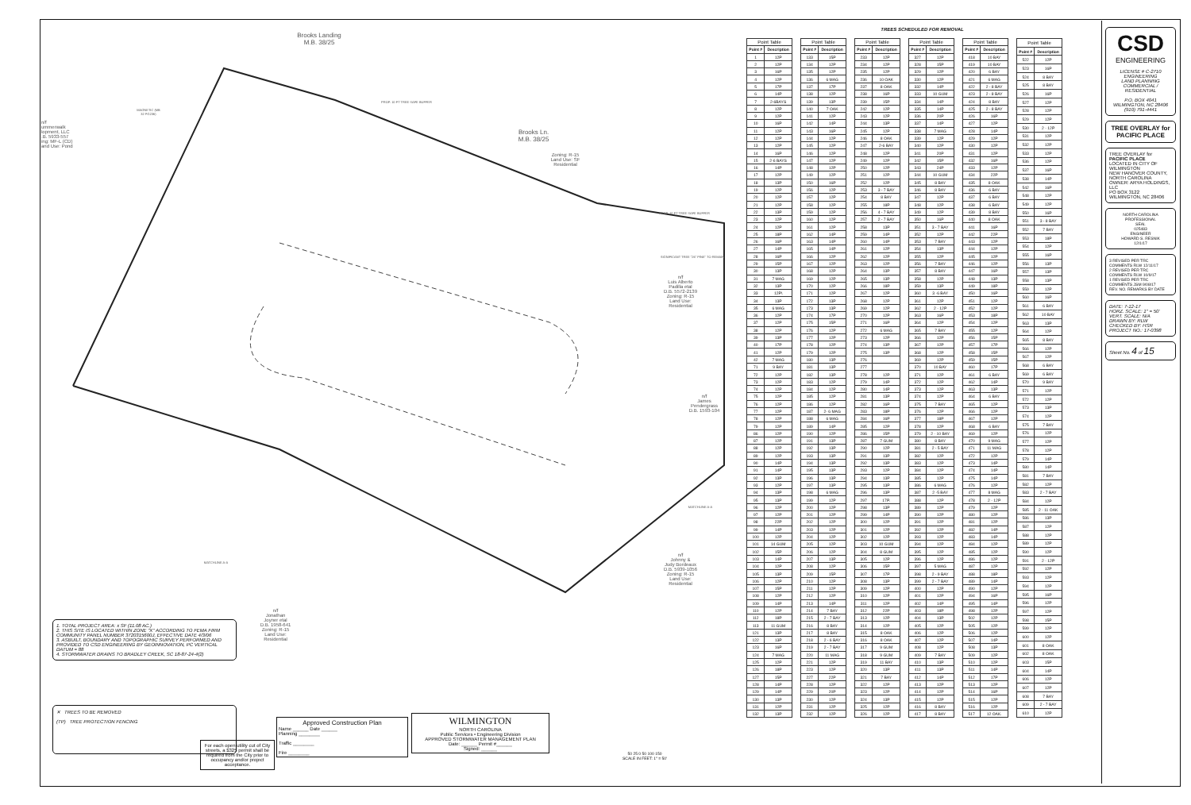Brooks Landing
M.B. 38/25
Brooks Ln.
M.B. 38/25
Zoning: R-15
Land Use: SF
Residential
n/f
ummerwalk
lopment, LLC
.B. 5933-557
ing: MF-L (CD)
and Use: Pond
n/f
Luis Alberto
Padilla etal
D.B. 5572-2139
Zoning: R-15
Land Use:
Residential
n/f
James
Pendergrass
D.B. 1593-104
n/f
Johnny &
Judy Bordeaux
D.B. 5939-1056
Zoning: R-15
Land Use:
Residential
n/f
Jonathan
Joyner etal
D.B. 1958-641
Zoning: R-15
Land Use:
Residential
PROP. 10 FT TREE SAFE BUFFER
PROP. 10 FT TREE SAFE BUFFER
SIGNIFICANT TREE "26" PINE" TO REMAIN
MAGNETIC (MB 32 PG236)
MATCHLINE A-A
MATCHLINE A-A
1. TOTAL PROJECT AREA: x SF (11.08 AC.)
2. THIS SITE IS LOCATED WITHIN ZONE "X" ACCORDING TO FEMA FIRM COMMUNITY PANEL NUMBER 3720315600J, EFFECTIVE DATE 4/3/06
3. ASBUILT, BOUNDARY AND TOPOGRAPHIC SURVEY PERFORMED AND PROVIDED TO CSD ENGINEERING BY GEOINNOVATION, PC VERTICAL DATUM = 88
4. STORMWATER DRAINS TO BRADLEY CREEK, SC 18-87-24-4(2)
✕ TREES TO BE REMOVED
(TP) TREE PROTECTION FENCING
For each open utility cut of City streets, a $325 permit shall be required from the City prior to occupancy and/or project acceptance.
Approved Construction Plan
Name ______ Date ______
Planning ________
Traffic ________
Fire ________
WILMINGTON
NORTH CAROLINA
Public Services • Engineering Division
APPROVED STORMWATER MANAGEMENT PLAN
Date: ______ Permit #______
Signed: ______
50 25 0 50 100 150
SCALE IN FEET: 1" = 50'
TREES SCHEDULED FOR REMOVAL
| Point Table | |
| --- | --- |
| Point # | Description |
| 1 | 12P |
| 2 | 12P |
| 3 | 16P |
| 4 | 12P |
| 5 | 17P |
| 6 | 14P |
| 7 | 2-6BAYS |
| 8 | 12P |
| 9 | 12P |
| 10 | 16P |
| 11 | 12P |
| 12 | 12P |
| 13 | 12P |
| 14 | 16P |
| 15 | 2-6 BAYS |
| 16 | 14P |
| 17 | 12P |
| 18 | 13P |
| 19 | 12P |
| 20 | 12P |
| 21 | 12P |
| 22 | 13P |
| 23 | 12P |
| 24 | 12P |
| 25 | 18P |
| 26 | 16P |
| 27 | 14P |
| 28 | 16P |
| 29 | 15P |
| 30 | 13P |
| 31 | 7 MAG |
| 32 | 13P |
| 33 | 12P\ |
| 34 | 13P |
| 35 | 6 MAG |
| 36 | 12P |
| 37 | 12P |
| 38 | 12P |
| 39 | 13P |
| 40 | 17P |
| 41 | 12P |
| 42 | 7 MAG |
| 71 | 9 BAY |
| 72 | 12P |
| 73 | 12P |
| 74 | 12P |
| 75 | 12P |
| 76 | 12P |
| 77 | 12P |
| 78 | 12P |
| 79 | 12P |
| 86 | 12P |
| 87 | 12P |
| 88 | 12P |
| 89 | 12P |
| 90 | 14P |
| 91 | 14P |
| 92 | 13P |
| 93 | 12P |
| 94 | 13P |
| 95 | 13P |
| 96 | 12P |
| 97 | 12P |
| 98 | 22P |
| 99 | 14P |
| 100 | 12P |
| 101 | 14 GUM |
| 102 | 15P |
| 103 | 14P |
| 104 | 12P |
| 105 | 13P |
| 106 | 12P |
| 107 | 15P |
| 108 | 12P |
| 109 | 14P |
| 110 | 12P |
| 112 | 18P |
| 113 | 11 GUM |
| 121 | 13P |
| 122 | 13P |
| 123 | 16P |
| 124 | 7 MAG |
| 125 | 12P |
| 126 | 18P |
| 127 | 15P |
| 128 | 14P |
| 129 | 14P |
| 130 | 13P |
| 131 | 12P |
| 132 | 13P |
| Point Table | |
| --- | --- |
| Point # | Description |
| 133 | 15P |
| 134 | 12P |
| 135 | 12P |
| 136 | 6 MAG |
| 137 | 17P |
| 138 | 12P |
| 139 | 13P |
| 140 | 7 OAK |
| 141 | 12P |
| 142 | 14P |
| 143 | 16P |
| 144 | 12P |
| 145 | 12P |
| 146 | 12P |
| 147 | 12P |
| 148 | 12P |
| 149 | 12P |
| 150 | 16P |
| 156 | 12P |
| 157 | 12P |
| 158 | 12P |
| 159 | 12P |
| 160 | 12P |
| 161 | 12P |
| 162 | 14P |
| 163 | 14P |
| 165 | 14P |
| 166 | 12P |
| 167 | 12P |
| 168 | 12P |
| 169 | 12P |
| 170 | 12P |
| 171 | 12P |
| 172 | 13P |
| 173 | 13P |
| 174 | 17P |
| 175 | 15P |
| 176 | 12P |
| 177 | 12P |
| 178 | 12P |
| 179 | 12P |
| 180 | 13P |
| 181 | 13P |
| 182 | 13P |
| 183 | 12P |
| 184 | 12P |
| 185 | 12P |
| 186 | 12P |
| 187 | 2- 6 MAG |
| 188 | 6 MAG |
| 189 | 14P |
| 190 | 12P |
| 191 | 13P |
| 192 | 13P |
| 193 | 13P |
| 194 | 13P |
| 195 | 13P |
| 196 | 13P |
| 197 | 13P |
| 198 | 6 MAG |
| 199 | 12P |
| 200 | 12P |
| 201 | 12P |
| 202 | 12P |
| 203 | 12P |
| 204 | 12P |
| 205 | 12P |
| 206 | 12P |
| 207 | 13P |
| 208 | 12P |
| 209 | 15P |
| 210 | 12P |
| 211 | 12P |
| 212 | 12P |
| 213 | 14P |
| 214 | 7 BAY |
| 215 | 2 - 7 BAY |
| 216 | 8 BAY |
| 217 | 8 BAY |
| 218 | 2 - 6 BAY |
| 219 | 2 - 7 BAY |
| 220 | 11 MAG |
| 221 | 12P |
| 223 | 12P |
| 227 | 22P |
| 228 | 12P |
| 229 | 20P |
| 230 | 12P |
| 231 | 12P |
| 232 | 12P |
| Point Table | |
| --- | --- |
| Point # | Description |
| 233 | 12P |
| 234 | 12P |
| 235 | 12P |
| 236 | 10 OAK |
| 237 | 8 OAK |
| 238 | 16P |
| 239 | 15P |
| 242 | 12P |
| 243 | 12P |
| 244 | 13P |
| 245 | 12P |
| 246 | 8 OAK |
| 247 | 2-6 BAY |
| 248 | 12P |
| 249 | 12P |
| 250 | 12P |
| 251 | 12P |
| 252 | 12P |
| 253 | 3 - 7 BAY |
| 254 | 8 BAY |
| 255 | 18P |
| 256 | 4 - 7 BAY |
| 257 | 2 - 7 BAY |
| 258 | 13P |
| 259 | 14P |
| 260 | 14P |
| 261 | 12P |
| 262 | 12P |
| 263 | 12P |
| 264 | 13P |
| 265 | 13P |
| 266 | 18P |
| 267 | 12P |
| 268 | 12P |
| 269 | 12P |
| 270 | 12P |
| 271 | 16P |
| 272 | 6 MAG |
| 273 | 12P |
| 274 | 13P |
| 275 | 13P |
| 276 | |
| 277 | |
| 278 | 12P |
| 279 | 14P |
| 280 | 14P |
| 281 | 13P |
| 282 | 16P |
| 283 | 18P |
| 284 | 16P |
| 285 | 12P |
| 286 | 15P |
| 287 | 7 GUM |
| 290 | 12P |
| 291 | 13P |
| 292 | 13P |
| 293 | 12P |
| 294 | 13P |
| 295 | 13P |
| 296 | 13P |
| 297 | 17P. |
| 298 | 13P |
| 299 | 14P |
| 300 | 12P |
| 301 | 12P |
| 302 | 12P |
| 303 | 10 GUM |
| 304 | 8 GUM |
| 305 | 12P |
| 306 | 15P |
| 307 | 17P |
| 308 | 13P |
| 309 | 12P |
| 310 | 12P |
| 311 | 12P |
| 312 | 22P |
| 313 | 12P |
| 314 | 12P |
| 315 | 8 OAK |
| 316 | 8 OAK |
| 317 | 9 GUM |
| 318 | 9 GUM |
| 319 | 11 BAY |
| 320 | 13P |
| 321 | 7 BAY |
| 322 | 12P |
| 323 | 12P |
| 324 | 13P |
| 325 | 12P |
| 326 | 12P |
| Point Table | |
| --- | --- |
| Point # | Description |
| 327 | 12P |
| 328 | 15P |
| 329 | 12P |
| 330 | 12P |
| 332 | 14P |
| 333 | 10 GUM |
| 334 | 14P |
| 335 | 14P |
| 336 | 20P |
| 337 | 14P |
| 338 | 7 MAG |
| 339 | 12P |
| 340 | 12P |
| 341 | 20P |
| 342 | 15P |
| 343 | 24P |
| 344 | 10 GUM |
| 345 | 8 BAY |
| 346 | 8 BAY |
| 347 | 12P |
| 348 | 12P |
| 349 | 12P |
| 350 | 16P |
| 351 | 3 - 7 BAY |
| 352 | 12P |
| 353 | 7 BAY |
| 354 | 13P |
| 355 | 12P |
| 356 | 7 BAY |
| 357 | 8 BAY |
| 358 | 12P |
| 359 | 13P |
| 360 | 3 -6 BAY |
| 361 | 12P |
| 362 | 2 - 12P |
| 363 | 16P |
| 364 | 12P |
| 365 | 7 BAY |
| 366 | 12P |
| 367 | 12P |
| 368 | 12P |
| 369 | 12P |
| 370 | 10 BAY |
| 371 | 12P |
| 372 | 12P |
| 373 | 12P |
| 374 | 12P |
| 375 | 7 BAY |
| 376 | 12P |
| 377 | 18P |
| 378 | 12P |
| 379 | 2 - 10 BAY |
| 380 | 8 BAY |
| 381 | 2 - 5 BAY |
| 382 | 12P |
| 383 | 12P |
| 384 | 12P |
| 385 | 12P |
| 386 | 6 MAG |
| 387 | 2 -5 BAY |
| 388 | 12P |
| 389 | 12P |
| 390 | 12P |
| 391 | 12P |
| 392 | 12P |
| 393 | 12P |
| 394 | 12P |
| 395 | 12P |
| 396 | 12P |
| 397 | 5 MAG |
| 398 | 2 - 9 BAY |
| 399 | 2 - 7 BAY |
| 400 | 12P |
| 401 | 12P |
| 402 | 14P |
| 403 | 18P |
| 404 | 13P |
| 405 | 12P |
| 406 | 12P |
| 407 | 12P |
| 408 | 12P |
| 409 | 7 BAY |
| 410 | 13P |
| 411 | 13P |
| 412 | 14P |
| 413 | 12P |
| 414 | 12P |
| 415 | 12P |
| 416 | 8 BAY |
| 417 | 8 BAY |
| Point Table | |
| --- | --- |
| Point # | Description |
| 418 | 10 BAY |
| 419 | 10 BAY |
| 420 | 6 BAY |
| 421 | 6 MAG |
| 422 | 2 - 8 BAY |
| 423 | 2 - 8 BAY |
| 424 | 8 BAY |
| 425 | 2 - 8 BAY |
| 426 | 16P |
| 427 | 12P |
| 428 | 14P |
| 429 | 12P |
| 430 | 12P |
| 431 | 12P |
| 432 | 16P |
| 433 | 12P |
| 434 | 22P |
| 435 | 8 OAK |
| 436 | 6 BAY |
| 437 | 6 BAY |
| 438 | 6 BAY |
| 439 | 8 BAY |
| 440 | 8 OAK |
| 441 | 16P |
| 442 | 22P |
| 443 | 12P |
| 444 | 12P |
| 445 | 12P |
| 446 | 12P |
| 447 | 16P |
| 448 | 13P |
| 449 | 18P |
| 450 | 16P |
| 451 | 12P |
| 452 | 12P |
| 453 | 18P |
| 454 | 12P |
| 455 | 12P |
| 456 | 15P |
| 457 | 17P |
| 458 | 15P |
| 459 | 15P |
| 460 | 17P |
| 461 | 6 BAY |
| 462 | 14P |
| 463 | 13P |
| 464 | 6 BAY |
| 465 | 12P |
| 466 | 12P |
| 467 | 12P |
| 468 | 6 BAY |
| 469 | 12P |
| 470 | 9 MAG |
| 471 | 11 MAG |
| 472 | 12P |
| 473 | 14P |
| 474 | 14P |
| 475 | 14P |
| 476 | 12P |
| 477 | 8 MAG |
| 478 | 2 - 12P |
| 479 | 12P |
| 480 | 12P |
| 481 | 12P |
| 482 | 14P |
| 483 | 14P |
| 484 | 12P |
| 485 | 12P |
| 486 | 12P |
| 487 | 12P |
| 488 | 18P |
| 489 | 14P |
| 490 | 12P |
| 494 | 16P |
| 495 | 14P |
| 498 | 12P |
| 502 | 12P |
| 505 | 12P |
| 506 | 12P |
| 507 | 14P |
| 508 | 13P |
| 509 | 12P |
| 510 | 12P |
| 511 | 14P |
| 512 | 17P |
| 513 | 12P |
| 514 | 16P |
| 515 | 12P |
| 516 | 12P |
| 517 | 12 OAK. |
| Point Table | |
| --- | --- |
| Point # | Description |
| 522 | 12P |
| 523 | 16P |
| 524 | 8 BAY |
| 525 | 8 BAY |
| 526 | 16P |
| 527 | 12P |
| 528 | 12P |
| 529 | 12P |
| 530 | 2 - 12P |
| 531 | 12P |
| 532 | 12P |
| 533 | 12P |
| 536 | 12P |
| 537 | 16P |
| 538 | 14P |
| 542 | 16P |
| 548 | 12P |
| 549 | 12P |
| 550 | 16P |
| 551 | 3 - 8 BAY |
| 552 | 7 BAY |
| 553 | 18P |
| 554 | 12P |
| 555 | 16P |
| 556 | 13P |
| 557 | 13P |
| 558 | 13P |
| 559 | 12P |
| 560 | 16P |
| 561 | 6 BAY |
| 562 | 10 BAY |
| 563 | 13P |
| 564 | 12P |
| 565 | 8 BAY |
| 566 | 12P |
| 567 | 12P |
| 568 | 6 BAY |
| 569 | 6 BAY |
| 570 | 9 BAY |
| 571 | 12P |
| 572 | 12P |
| 573 | 13P |
| 574 | 12P |
| 575 | 7 BAY |
| 576 | 12P |
| 577 | 12P |
| 578 | 12P |
| 579 | 14P |
| 580 | 14P |
| 581 | 7 BAY |
| 582 | 12P |
| 583 | 2 - 7 BAY |
| 584 | 12P |
| 585 | 2 - 11 OAK |
| 586 | 13P |
| 587 | 12P |
| 588 | 12P |
| 589 | 12P |
| 590 | 12P |
| 591 | 2 - 12P |
| 592 | 12P |
| 593 | 12P |
| 594 | 12P |
| 595 | 16P |
| 596 | 12P |
| 597 | 12P |
| 598 | 15P |
| 599 | 12P |
| 600 | 12P |
| 601 | 8 OAK |
| 602 | 8 OAK |
| 603 | 15P |
| 604 | 14P |
| 606 | 12P |
| 607 | 12P |
| 608 | 7 BAY |
| 609 | 2 - 7 BAY |
| 610 | 12P |
CSD
ENGINEERING
LICENSE # C-2710
ENGINEERING
LAND PLANNING
COMMERCIAL / RESIDENTIAL
P.O. BOX 4041
WILMINGTON, NC 28406
(910) 791-4441
TREE OVERLAY for
PACIFIC PLACE
TREE OVERLAY for
PACIFIC PLACE
LOCATED IN CITY OF WILMINGTON
NEW HANOVER COUNTY, NORTH CAROLINA
OWNER: ARYA HOLDINGS, LLC
PO BOX 3122
WILMINGTON, NC 28406
NORTH CAROLINA
PROFESSIONAL
SEAL
025483
ENGINEER
HOWARD S. RESNIK
12/1/17
3 REVISED PER TRC COMMENTS RLW 12/11/17
2 REVISED PER TRC COMMENTS RLW 10/9/17
1 REVISED PER TRC COMMENTS JSM 9/08/17
REV. NO. REMARKS BY DATE
DATE: 7-12-17
HORZ. SCALE: 1" = 50'
VERT. SCALE: N/A
DRAWN BY: RLW
CHECKED BY: HSR
PROJECT NO.: 17-0398
Sheet No. 4 of 15